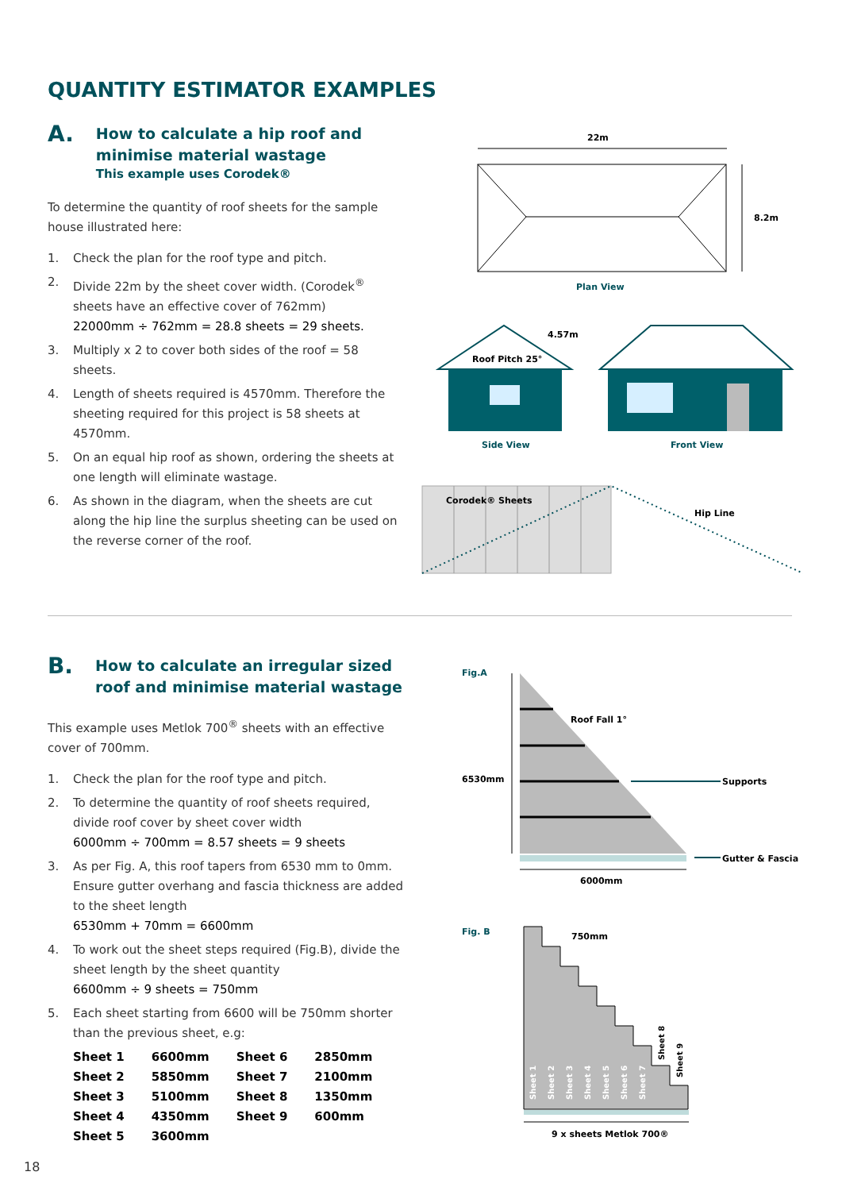QUANTITY ESTIMATOR EXAMPLES
A.
How to calculate a hip roof and minimise material wastage
This example uses Corodek®
To determine the quantity of roof sheets for the sample house illustrated here:
1. Check the plan for the roof type and pitch.
2. Divide 22m by the sheet cover width. (Corodek<sup>®</sup> sheets have an effective cover of 762mm)
22000mm ÷ 762mm = 28.8 sheets = 29 sheets.
3. Multiply x 2 to cover both sides of the roof = 58 sheets.
4. Length of sheets required is 4570mm. Therefore the sheeting required for this project is 58 sheets at 4570mm.
5. On an equal hip roof as shown, ordering the sheets at one length will eliminate wastage.
6. As shown in the diagram, when the sheets are cut along the hip line the surplus sheeting can be used on the reverse corner of the roof.
22m
8.2m
Plan View
4.57m
Roof Pitch 25°
Side View
Front View
Corodek® Sheets
Hip Line
B.
How to calculate an irregular sized roof and minimise material wastage
This example uses Metlok 700<sup>®</sup> sheets with an effective cover of 700mm.
1. Check the plan for the roof type and pitch.
2. To determine the quantity of roof sheets required, divide roof cover by sheet cover width
6000mm ÷ 700mm = 8.57 sheets = 9 sheets
3. As per Fig. A, this roof tapers from 6530 mm to 0mm. Ensure gutter overhang and fascia thickness are added to the sheet length
6530mm + 70mm = 6600mm
4. To work out the sheet steps required (Fig.B), divide the sheet length by the sheet quantity
6600mm ÷ 9 sheets = 750mm
5. Each sheet starting from 6600 will be 750mm shorter than the previous sheet, e.g:
| Sheet 1 | 6600mm | Sheet 6 | 2850mm |
| Sheet 2 | 5850mm | Sheet 7 | 2100mm |
| Sheet 3 | 5100mm | Sheet 8 | 1350mm |
| Sheet 4 | 4350mm | Sheet 9 | 600mm |
| Sheet 5 | 3600mm | | |
Fig.A
6530mm
Roof Fall 1°
Supports
Gutter & Fascia
6000mm
Fig. B
750mm
Sheet 1
Sheet 2
Sheet 3
Sheet 4
Sheet 5
Sheet 6
Sheet 7
Sheet 8
Sheet 9
9 x sheets Metlok 700®
18